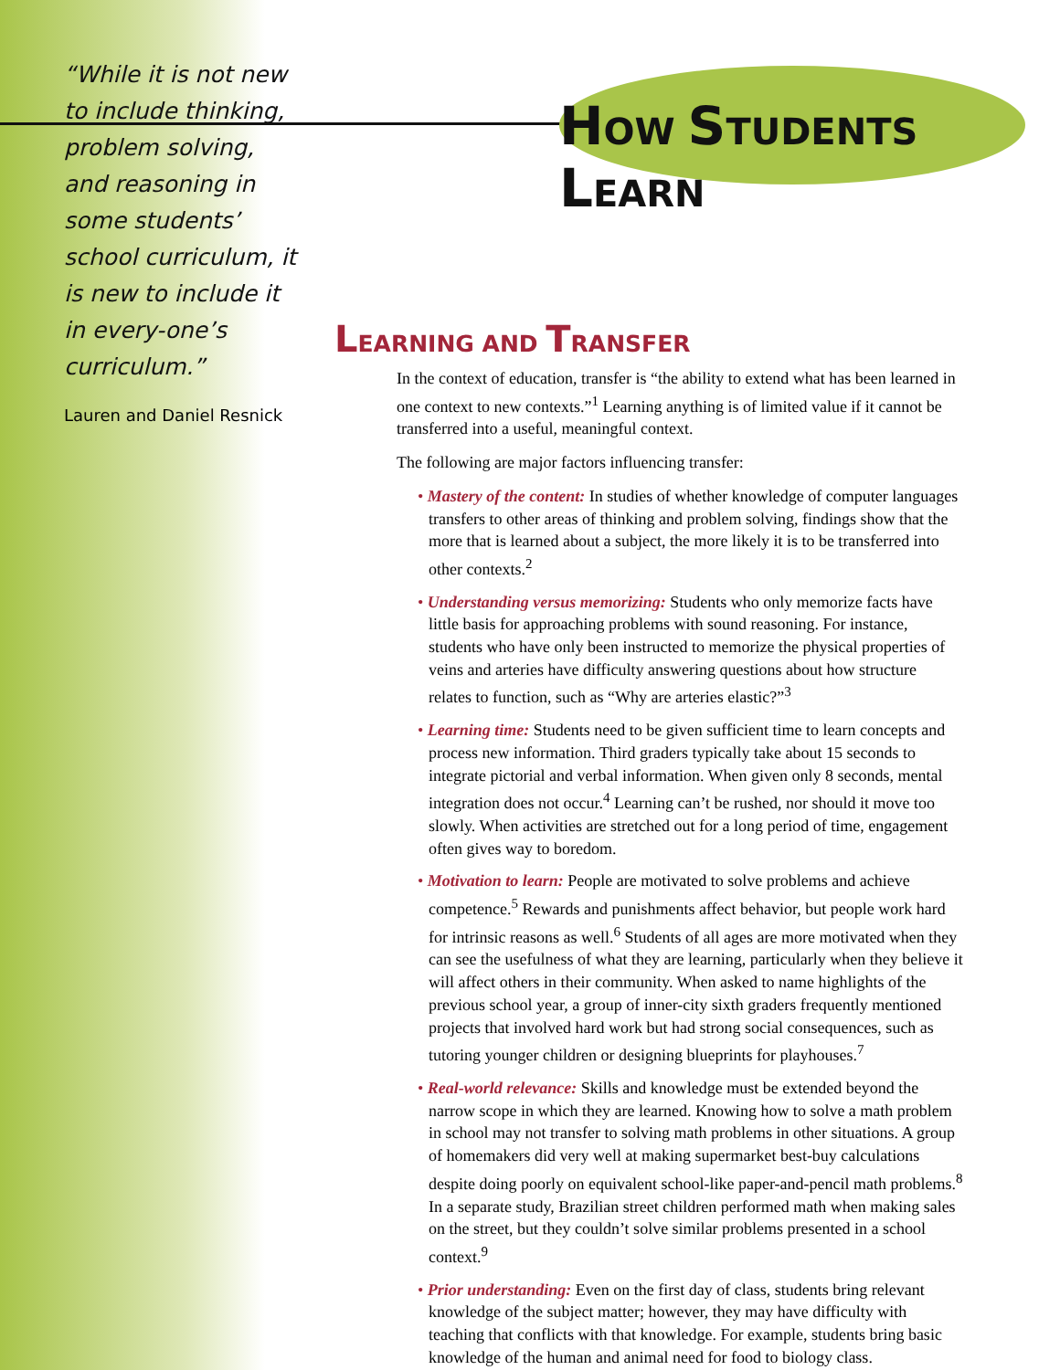“While it is not new to include thinking, problem solving, and reasoning in some students’ school curriculum, it is new to include it in every-one’s curriculum.”
Lauren and Daniel Resnick
HOW STUDENTS LEARN
LEARNING AND TRANSFER
In the context of education, transfer is “the ability to extend what has been learned in one context to new contexts.”<sup>1</sup> Learning anything is of limited value if it cannot be transferred into a useful, meaningful context.
The following are major factors influencing transfer:
• Mastery of the content: In studies of whether knowledge of computer languages transfers to other areas of thinking and problem solving, findings show that the more that is learned about a subject, the more likely it is to be transferred into other contexts.<sup>2</sup>
• Understanding versus memorizing: Students who only memorize facts have little basis for approaching problems with sound reasoning. For instance, students who have only been instructed to memorize the physical properties of veins and arteries have difficulty answering questions about how structure relates to function, such as “Why are arteries elastic?”<sup>3</sup>
• Learning time: Students need to be given sufficient time to learn concepts and process new information. Third graders typically take about 15 seconds to integrate pictorial and verbal information. When given only 8 seconds, mental integration does not occur.<sup>4</sup> Learning can’t be rushed, nor should it move too slowly. When activities are stretched out for a long period of time, engagement often gives way to boredom.
• Motivation to learn: People are motivated to solve problems and achieve competence.<sup>5</sup> Rewards and punishments affect behavior, but people work hard for intrinsic reasons as well.<sup>6</sup> Students of all ages are more motivated when they can see the usefulness of what they are learning, particularly when they believe it will affect others in their community. When asked to name highlights of the previous school year, a group of inner-city sixth graders frequently mentioned projects that involved hard work but had strong social consequences, such as tutoring younger children or designing blueprints for playhouses.<sup>7</sup>
• Real-world relevance: Skills and knowledge must be extended beyond the narrow scope in which they are learned. Knowing how to solve a math problem in school may not transfer to solving math problems in other situations. A group of homemakers did very well at making supermarket best-buy calculations despite doing poorly on equivalent school-like paper-and-pencil math problems.<sup>8</sup> In a separate study, Brazilian street children performed math when making sales on the street, but they couldn’t solve similar problems presented in a school context.<sup>9</sup>
• Prior understanding: Even on the first day of class, students bring relevant knowledge of the subject matter; however, they may have difficulty with teaching that conflicts with that knowledge. For example, students bring basic knowledge of the human and animal need for food to biology class.